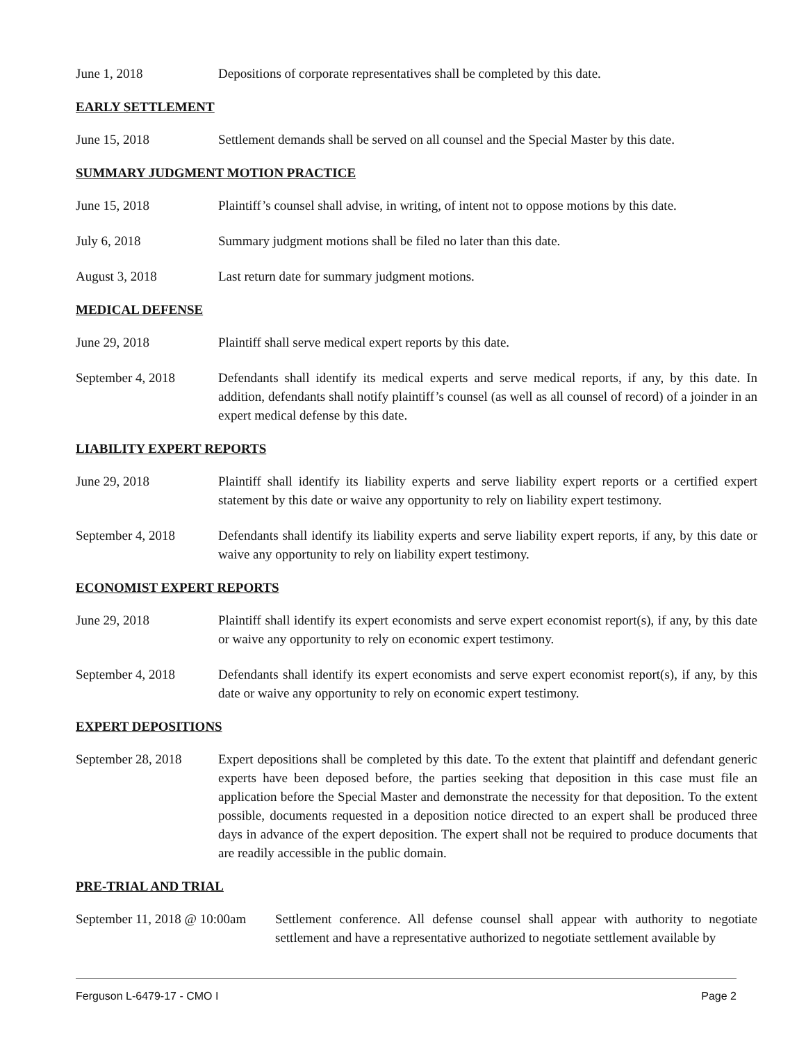June 1, 2018 Depositions of corporate representatives shall be completed by this date.
EARLY SETTLEMENT
June 15, 2018 Settlement demands shall be served on all counsel and the Special Master by this date.
SUMMARY JUDGMENT MOTION PRACTICE
June 15, 2018 Plaintiff’s counsel shall advise, in writing, of intent not to oppose motions by this date.
July 6, 2018 Summary judgment motions shall be filed no later than this date.
August 3, 2018 Last return date for summary judgment motions.
MEDICAL DEFENSE
June 29, 2018 Plaintiff shall serve medical expert reports by this date.
September 4, 2018 Defendants shall identify its medical experts and serve medical reports, if any, by this date. In addition, defendants shall notify plaintiff’s counsel (as well as all counsel of record) of a joinder in an expert medical defense by this date.
LIABILITY EXPERT REPORTS
June 29, 2018 Plaintiff shall identify its liability experts and serve liability expert reports or a certified expert statement by this date or waive any opportunity to rely on liability expert testimony.
September 4, 2018 Defendants shall identify its liability experts and serve liability expert reports, if any, by this date or waive any opportunity to rely on liability expert testimony.
ECONOMIST EXPERT REPORTS
June 29, 2018 Plaintiff shall identify its expert economists and serve expert economist report(s), if any, by this date or waive any opportunity to rely on economic expert testimony.
September 4, 2018 Defendants shall identify its expert economists and serve expert economist report(s), if any, by this date or waive any opportunity to rely on economic expert testimony.
EXPERT DEPOSITIONS
September 28, 2018
Expert depositions shall be completed by this date. To the extent that plaintiff and defendant generic experts have been deposed before, the parties seeking that deposition in this case must file an application before the Special Master and demonstrate the necessity for that deposition. To the extent possible, documents requested in a deposition notice directed to an expert shall be produced three days in advance of the expert deposition. The expert shall not be required to produce documents that are readily accessible in the public domain.
PRE-TRIAL AND TRIAL
September 11, 2018 @ 10:00am
Settlement conference. All defense counsel shall appear with authority to negotiate settlement and have a representative authorized to negotiate settlement available by
Ferguson L-6479-17 - CMO I Page 2